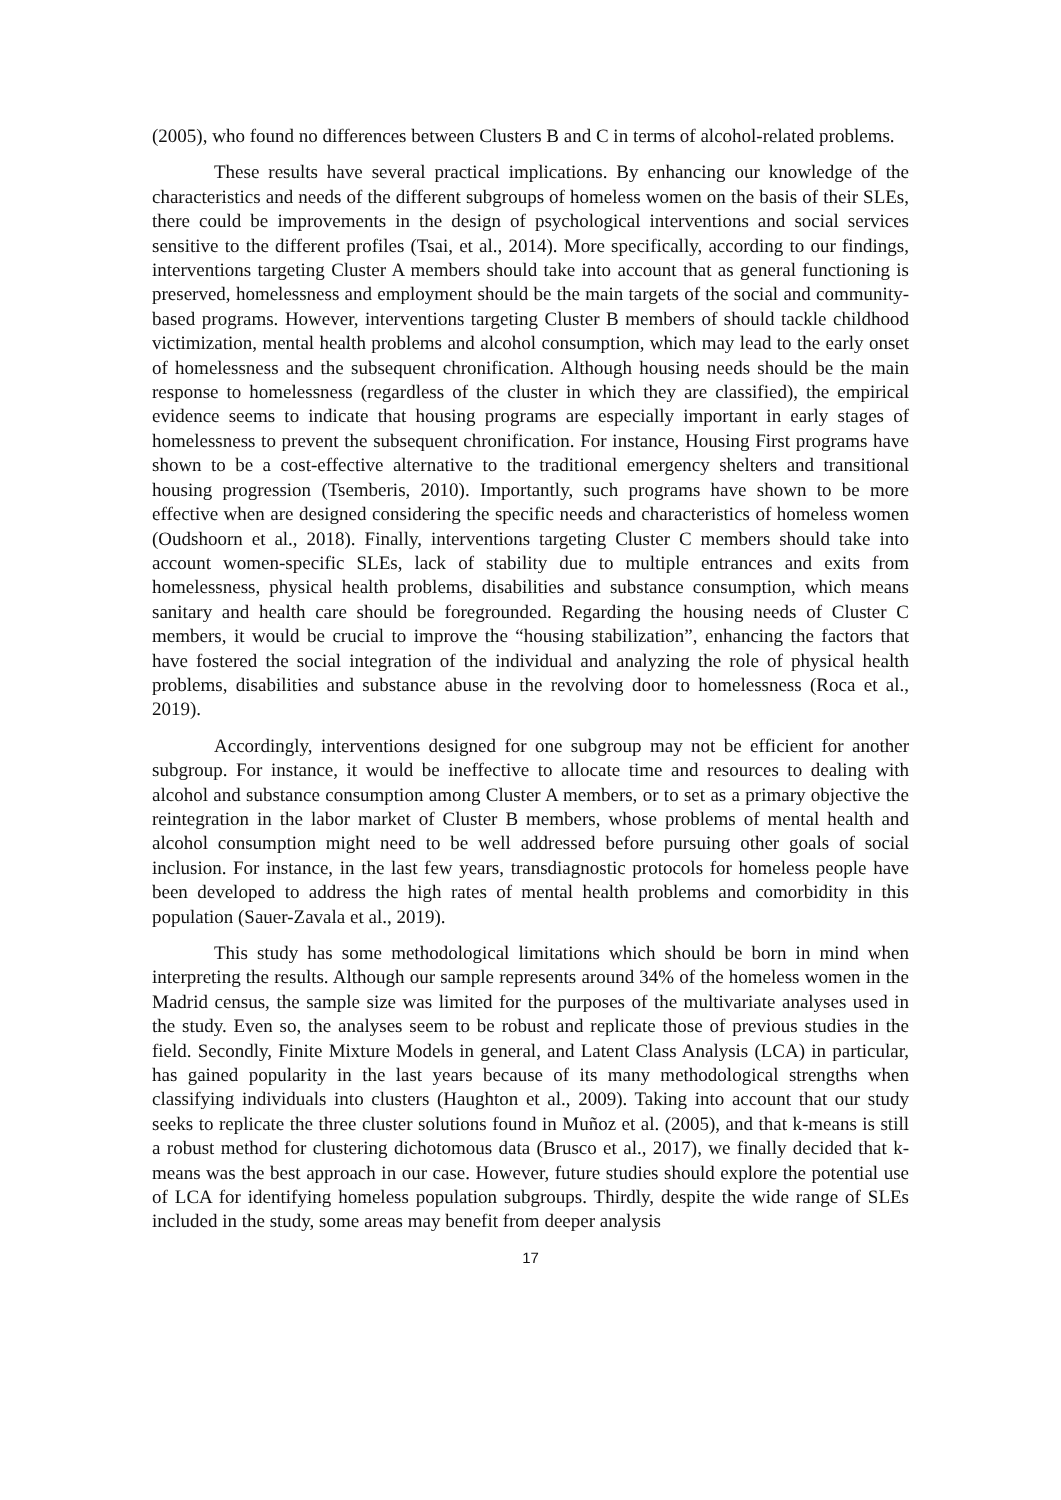(2005), who found no differences between Clusters B and C in terms of alcohol-related problems.
These results have several practical implications. By enhancing our knowledge of the characteristics and needs of the different subgroups of homeless women on the basis of their SLEs, there could be improvements in the design of psychological interventions and social services sensitive to the different profiles (Tsai, et al., 2014). More specifically, according to our findings, interventions targeting Cluster A members should take into account that as general functioning is preserved, homelessness and employment should be the main targets of the social and community-based programs. However, interventions targeting Cluster B members of should tackle childhood victimization, mental health problems and alcohol consumption, which may lead to the early onset of homelessness and the subsequent chronification. Although housing needs should be the main response to homelessness (regardless of the cluster in which they are classified), the empirical evidence seems to indicate that housing programs are especially important in early stages of homelessness to prevent the subsequent chronification. For instance, Housing First programs have shown to be a cost-effective alternative to the traditional emergency shelters and transitional housing progression (Tsemberis, 2010). Importantly, such programs have shown to be more effective when are designed considering the specific needs and characteristics of homeless women (Oudshoorn et al., 2018). Finally, interventions targeting Cluster C members should take into account women-specific SLEs, lack of stability due to multiple entrances and exits from homelessness, physical health problems, disabilities and substance consumption, which means sanitary and health care should be foregrounded. Regarding the housing needs of Cluster C members, it would be crucial to improve the “housing stabilization”, enhancing the factors that have fostered the social integration of the individual and analyzing the role of physical health problems, disabilities and substance abuse in the revolving door to homelessness (Roca et al., 2019).
Accordingly, interventions designed for one subgroup may not be efficient for another subgroup. For instance, it would be ineffective to allocate time and resources to dealing with alcohol and substance consumption among Cluster A members, or to set as a primary objective the reintegration in the labor market of Cluster B members, whose problems of mental health and alcohol consumption might need to be well addressed before pursuing other goals of social inclusion. For instance, in the last few years, transdiagnostic protocols for homeless people have been developed to address the high rates of mental health problems and comorbidity in this population (Sauer-Zavala et al., 2019).
This study has some methodological limitations which should be born in mind when interpreting the results. Although our sample represents around 34% of the homeless women in the Madrid census, the sample size was limited for the purposes of the multivariate analyses used in the study. Even so, the analyses seem to be robust and replicate those of previous studies in the field. Secondly, Finite Mixture Models in general, and Latent Class Analysis (LCA) in particular, has gained popularity in the last years because of its many methodological strengths when classifying individuals into clusters (Haughton et al., 2009). Taking into account that our study seeks to replicate the three cluster solutions found in Muñoz et al. (2005), and that k-means is still a robust method for clustering dichotomous data (Brusco et al., 2017), we finally decided that k-means was the best approach in our case. However, future studies should explore the potential use of LCA for identifying homeless population subgroups. Thirdly, despite the wide range of SLEs included in the study, some areas may benefit from deeper analysis
17